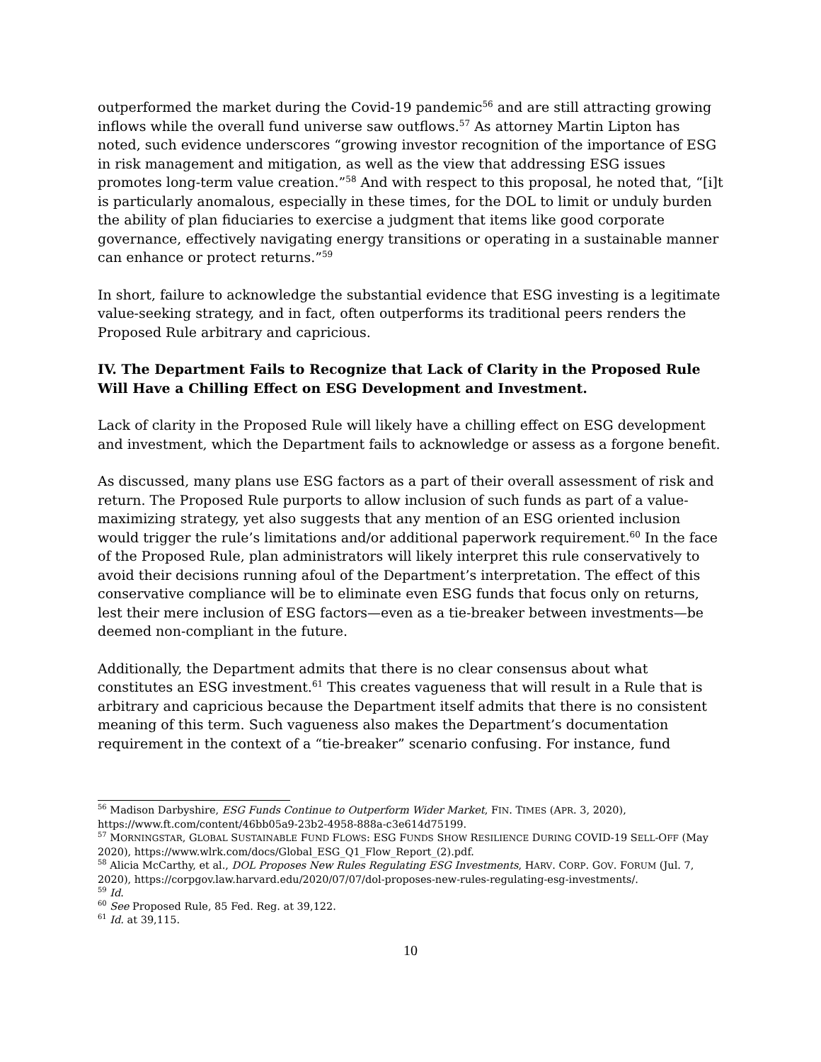outperformed the market during the Covid-19 pandemic<sup>56</sup> and are still attracting growing inflows while the overall fund universe saw outflows.<sup>57</sup> As attorney Martin Lipton has noted, such evidence underscores “growing investor recognition of the importance of ESG in risk management and mitigation, as well as the view that addressing ESG issues promotes long-term value creation.”<sup>58</sup> And with respect to this proposal, he noted that, “[i]t is particularly anomalous, especially in these times, for the DOL to limit or unduly burden the ability of plan fiduciaries to exercise a judgment that items like good corporate governance, effectively navigating energy transitions or operating in a sustainable manner can enhance or protect returns.”<sup>59</sup>
In short, failure to acknowledge the substantial evidence that ESG investing is a legitimate value-seeking strategy, and in fact, often outperforms its traditional peers renders the Proposed Rule arbitrary and capricious.
IV. The Department Fails to Recognize that Lack of Clarity in the Proposed Rule Will Have a Chilling Effect on ESG Development and Investment.
Lack of clarity in the Proposed Rule will likely have a chilling effect on ESG development and investment, which the Department fails to acknowledge or assess as a forgone benefit.
As discussed, many plans use ESG factors as a part of their overall assessment of risk and return. The Proposed Rule purports to allow inclusion of such funds as part of a value-maximizing strategy, yet also suggests that any mention of an ESG oriented inclusion would trigger the rule’s limitations and/or additional paperwork requirement.<sup>60</sup> In the face of the Proposed Rule, plan administrators will likely interpret this rule conservatively to avoid their decisions running afoul of the Department’s interpretation. The effect of this conservative compliance will be to eliminate even ESG funds that focus only on returns, lest their mere inclusion of ESG factors—even as a tie-breaker between investments—be deemed non-compliant in the future.
Additionally, the Department admits that there is no clear consensus about what constitutes an ESG investment.<sup>61</sup> This creates vagueness that will result in a Rule that is arbitrary and capricious because the Department itself admits that there is no consistent meaning of this term. Such vagueness also makes the Department’s documentation requirement in the context of a “tie-breaker” scenario confusing. For instance, fund
<sup>56</sup> Madison Darbyshire, ESG Funds Continue to Outperform Wider Market, FIN. TIMES (APR. 3, 2020), https://www.ft.com/content/46bb05a9-23b2-4958-888a-c3e614d75199.
<sup>57</sup> MORNINGSTAR, GLOBAL SUSTAINABLE FUND FLOWS: ESG FUNDS SHOW RESILIENCE DURING COVID-19 SELL-OFF (May 2020), https://www.wlrk.com/docs/Global_ESG_Q1_Flow_Report_(2).pdf.
<sup>58</sup> Alicia McCarthy, et al., DOL Proposes New Rules Regulating ESG Investments, HARV. CORP. GOV. FORUM (Jul. 7, 2020), https://corpgov.law.harvard.edu/2020/07/07/dol-proposes-new-rules-regulating-esg-investments/.
<sup>59</sup> Id.
<sup>60</sup> See Proposed Rule, 85 Fed. Reg. at 39,122.
<sup>61</sup> Id. at 39,115.
10